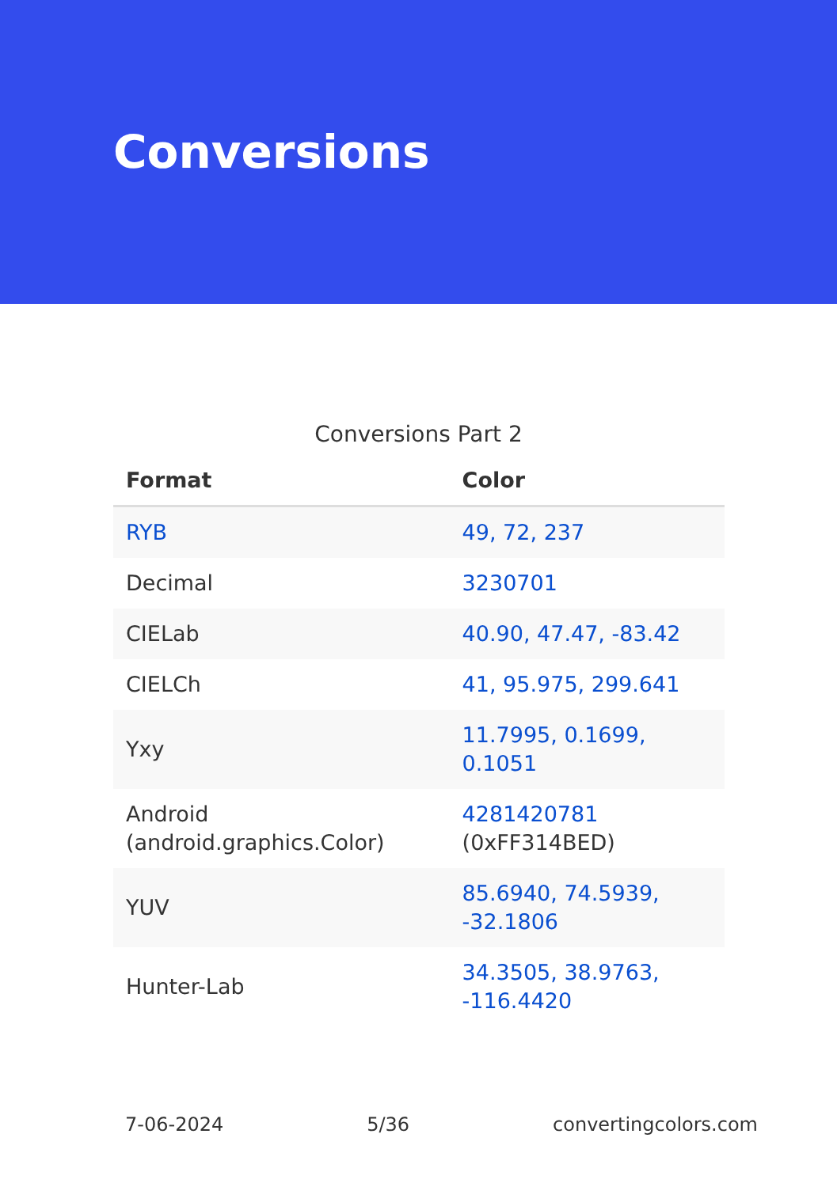Conversions
Conversions Part 2
| Format | Color |
| --- | --- |
| RYB | 49, 72, 237 |
| Decimal | 3230701 |
| CIELab | 40.90, 47.47, -83.42 |
| CIELCh | 41, 95.975, 299.641 |
| Yxy | 11.7995, 0.1699, 0.1051 |
| Android (android.graphics.Color) | 4281420781 (0xFF314BED) |
| YUV | 85.6940, 74.5939, -32.1806 |
| Hunter-Lab | 34.3505, 38.9763, -116.4420 |
7-06-2024 5/36 convertingcolors.com